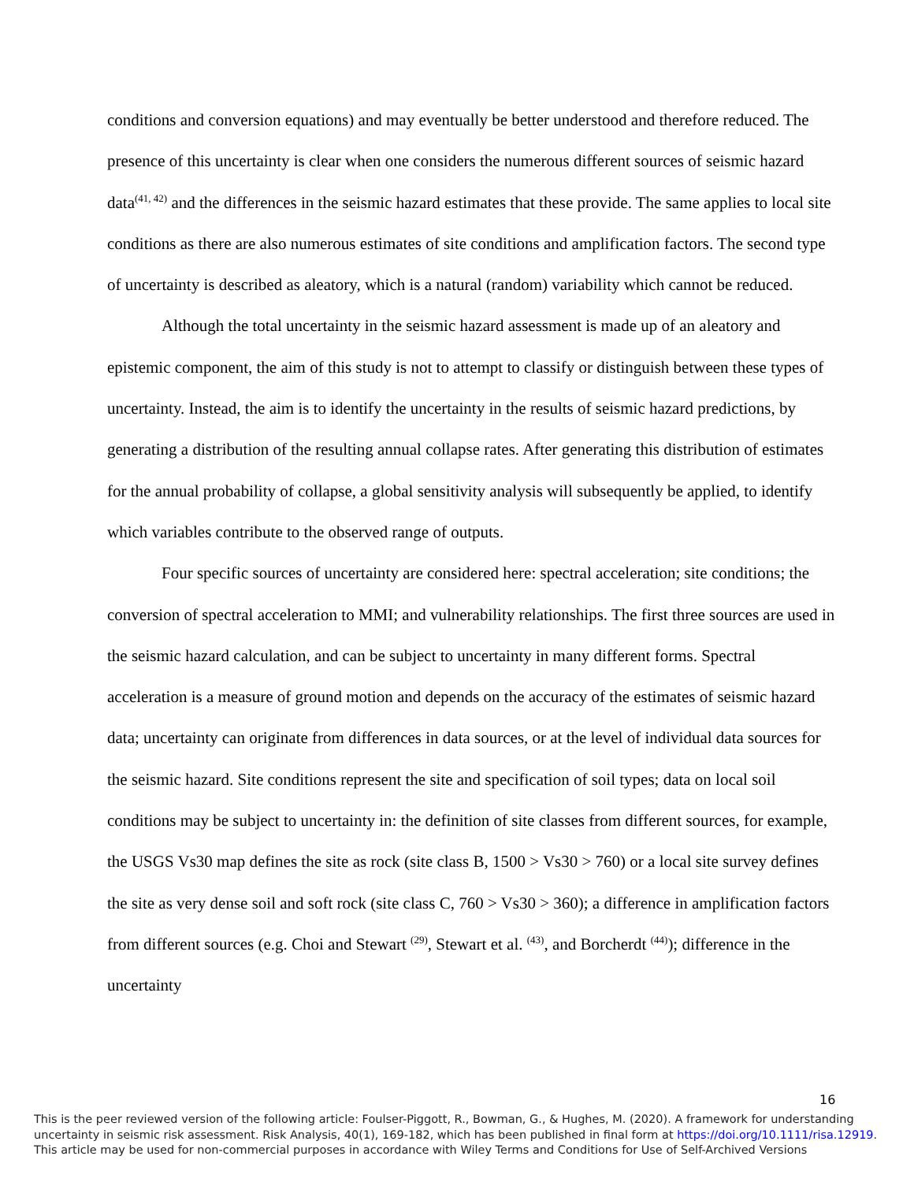conditions and conversion equations) and may eventually be better understood and therefore reduced. The presence of this uncertainty is clear when one considers the numerous different sources of seismic hazard data<sup>(41, 42)</sup> and the differences in the seismic hazard estimates that these provide. The same applies to local site conditions as there are also numerous estimates of site conditions and amplification factors. The second type of uncertainty is described as aleatory, which is a natural (random) variability which cannot be reduced.
Although the total uncertainty in the seismic hazard assessment is made up of an aleatory and epistemic component, the aim of this study is not to attempt to classify or distinguish between these types of uncertainty. Instead, the aim is to identify the uncertainty in the results of seismic hazard predictions, by generating a distribution of the resulting annual collapse rates. After generating this distribution of estimates for the annual probability of collapse, a global sensitivity analysis will subsequently be applied, to identify which variables contribute to the observed range of outputs.
Four specific sources of uncertainty are considered here: spectral acceleration; site conditions; the conversion of spectral acceleration to MMI; and vulnerability relationships. The first three sources are used in the seismic hazard calculation, and can be subject to uncertainty in many different forms. Spectral acceleration is a measure of ground motion and depends on the accuracy of the estimates of seismic hazard data; uncertainty can originate from differences in data sources, or at the level of individual data sources for the seismic hazard. Site conditions represent the site and specification of soil types; data on local soil conditions may be subject to uncertainty in: the definition of site classes from different sources, for example, the USGS Vs30 map defines the site as rock (site class B, 1500 > Vs30 > 760) or a local site survey defines the site as very dense soil and soft rock (site class C, 760 > Vs30 > 360); a difference in amplification factors from different sources (e.g. Choi and Stewart <sup>(29)</sup>, Stewart et al. <sup>(43)</sup>, and Borcherdt <sup>(44)</sup>); difference in the uncertainty
16
This is the peer reviewed version of the following article: Foulser-Piggott, R., Bowman, G., & Hughes, M. (2020). A framework for understanding uncertainty in seismic risk assessment. Risk Analysis, 40(1), 169-182, which has been published in final form at https://doi.org/10.1111/risa.12919.
This article may be used for non-commercial purposes in accordance with Wiley Terms and Conditions for Use of Self-Archived Versions